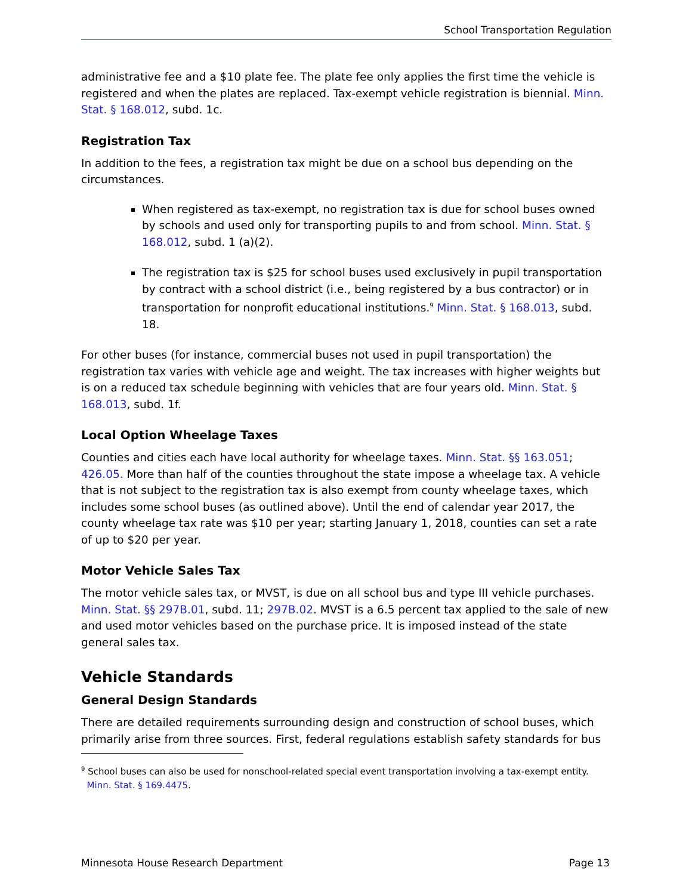School Transportation Regulation
administrative fee and a $10 plate fee. The plate fee only applies the first time the vehicle is registered and when the plates are replaced. Tax-exempt vehicle registration is biennial. Minn. Stat. § 168.012, subd. 1c.
Registration Tax
In addition to the fees, a registration tax might be due on a school bus depending on the circumstances.
When registered as tax-exempt, no registration tax is due for school buses owned by schools and used only for transporting pupils to and from school. Minn. Stat. § 168.012, subd. 1 (a)(2).
The registration tax is $25 for school buses used exclusively in pupil transportation by contract with a school district (i.e., being registered by a bus contractor) or in transportation for nonprofit educational institutions.<sup>9</sup> Minn. Stat. § 168.013, subd. 18.
For other buses (for instance, commercial buses not used in pupil transportation) the registration tax varies with vehicle age and weight. The tax increases with higher weights but is on a reduced tax schedule beginning with vehicles that are four years old. Minn. Stat. § 168.013, subd. 1f.
Local Option Wheelage Taxes
Counties and cities each have local authority for wheelage taxes. Minn. Stat. §§ 163.051; 426.05. More than half of the counties throughout the state impose a wheelage tax. A vehicle that is not subject to the registration tax is also exempt from county wheelage taxes, which includes some school buses (as outlined above). Until the end of calendar year 2017, the county wheelage tax rate was $10 per year; starting January 1, 2018, counties can set a rate of up to $20 per year.
Motor Vehicle Sales Tax
The motor vehicle sales tax, or MVST, is due on all school bus and type III vehicle purchases. Minn. Stat. §§ 297B.01, subd. 11; 297B.02. MVST is a 6.5 percent tax applied to the sale of new and used motor vehicles based on the purchase price. It is imposed instead of the state general sales tax.
Vehicle Standards
General Design Standards
There are detailed requirements surrounding design and construction of school buses, which primarily arise from three sources. First, federal regulations establish safety standards for bus
<sup>9</sup> School buses can also be used for nonschool-related special event transportation involving a tax-exempt entity.
Minn. Stat. § 169.4475.
Minnesota House Research Department Page 13